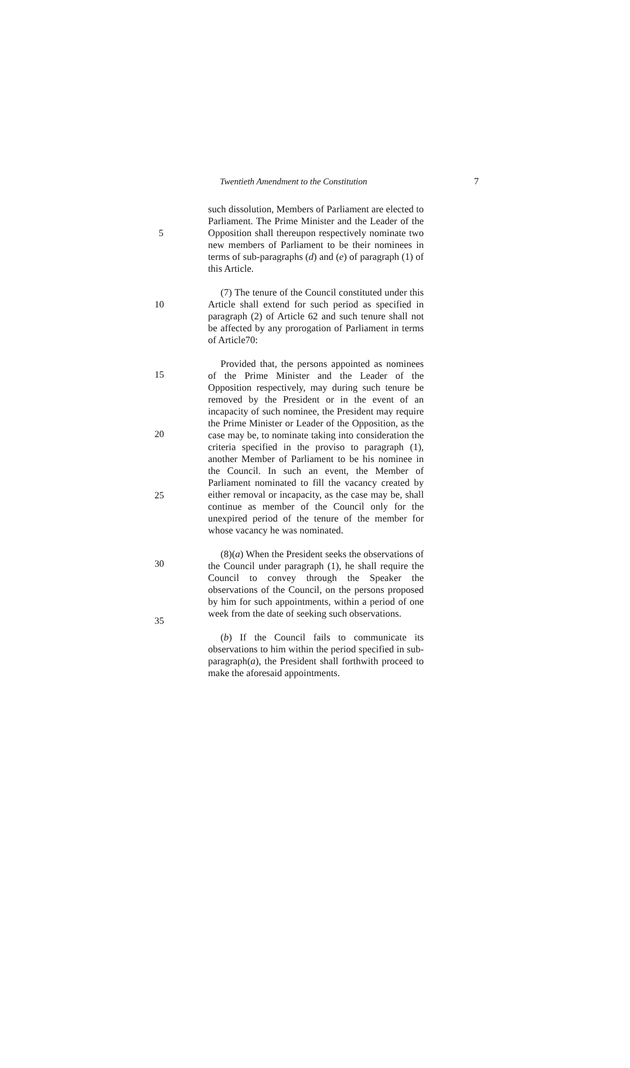Twentieth Amendment to the Constitution 7
such dissolution, Members of Parliament are elected to Parliament. The Prime Minister and the Leader of the Opposition shall thereupon respectively nominate two new members of Parliament to be their nominees in terms of sub-paragraphs (d) and (e) of paragraph (1) of this Article.
5
(7) The tenure of the Council constituted under this Article shall extend for such period as specified in paragraph (2) of Article 62 and such tenure shall not be affected by any prorogation of Parliament in terms of Article70:
Provided that, the persons appointed as nominees of the Prime Minister and the Leader of the Opposition respectively, may during such tenure be removed by the President or in the event of an incapacity of such nominee, the President may require the Prime Minister or Leader of the Opposition, as the case may be, to nominate taking into consideration the criteria specified in the proviso to paragraph (1), another Member of Parliament to be his nominee in the Council. In such an event, the Member of Parliament nominated to fill the vacancy created by either removal or incapacity, as the case may be, shall continue as member of the Council only for the unexpired period of the tenure of the member for whose vacancy he was nominated.
(8)(a) When the President seeks the observations of the Council under paragraph (1), he shall require the Council to convey through the Speaker the observations of the Council, on the persons proposed by him for such appointments, within a period of one week from the date of seeking such observations.
(b) If the Council fails to communicate its observations to him within the period specified in sub-paragraph(a), the President shall forthwith proceed to make the aforesaid appointments.
10
15
20
25
30
35